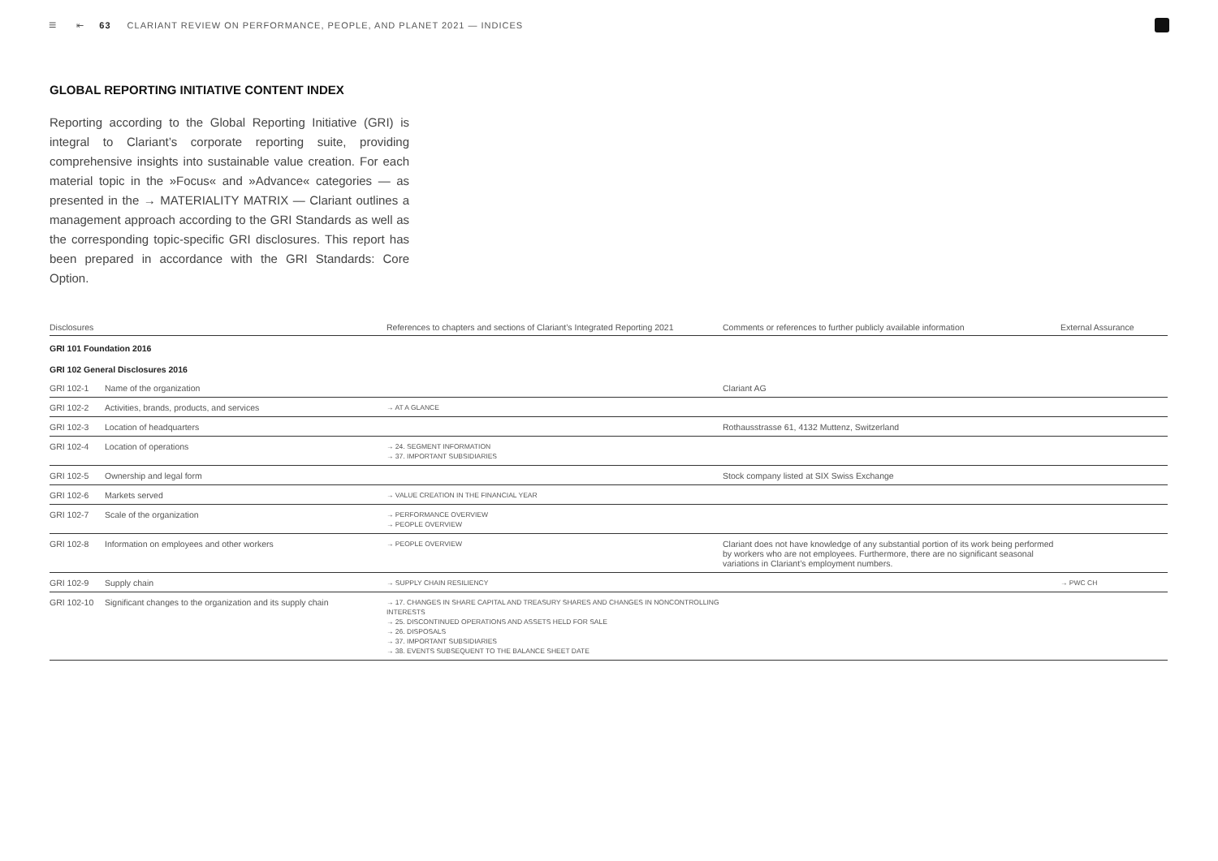≡ ⇤ 63 CLARIANT REVIEW ON PERFORMANCE, PEOPLE, AND PLANET 2021 — INDICES
GLOBAL REPORTING INITIATIVE CONTENT INDEX
Reporting according to the Global Reporting Initiative (GRI) is integral to Clariant’s corporate reporting suite, providing comprehensive insights into sustainable value creation. For each material topic in the »Focus« and »Advance« categories — as presented in the → MATERIALITY MATRIX — Clariant outlines a management approach according to the GRI Standards as well as the corresponding topic-specific GRI disclosures. This report has been prepared in accordance with the GRI Standards: Core Option.
| Disclosures | | References to chapters and sections of Clariant’s Integrated Reporting 2021 | Comments or references to further publicly available information | External Assurance |
| --- | --- | --- | --- | --- |
| GRI 101 Foundation 2016 | | | | |
| GRI 102 General Disclosures 2016 | | | | |
| GRI 102-1 | Name of the organization | | Clariant AG | |
| GRI 102-2 | Activities, brands, products, and services | → AT A GLANCE | | |
| GRI 102-3 | Location of headquarters | | Rothausstrasse 61, 4132 Muttenz, Switzerland | |
| GRI 102-4 | Location of operations | → 24. SEGMENT INFORMATION → 37. IMPORTANT SUBSIDIARIES | | |
| GRI 102-5 | Ownership and legal form | | Stock company listed at SIX Swiss Exchange | |
| GRI 102-6 | Markets served | → VALUE CREATION IN THE FINANCIAL YEAR | | |
| GRI 102-7 | Scale of the organization | → PERFORMANCE OVERVIEW → PEOPLE OVERVIEW | | |
| GRI 102-8 | Information on employees and other workers | → PEOPLE OVERVIEW | Clariant does not have knowledge of any substantial portion of its work being performed by workers who are not employees. Furthermore, there are no significant seasonal variations in Clariant’s employment numbers. | |
| GRI 102-9 | Supply chain | → SUPPLY CHAIN RESILIENCY | | → PWC CH |
| GRI 102-10 | Significant changes to the organization and its supply chain | → 17. CHANGES IN SHARE CAPITAL AND TREASURY SHARES AND CHANGES IN NONCONTROLLING INTERESTS → 25. DISCONTINUED OPERATIONS AND ASSETS HELD FOR SALE → 26. DISPOSALS → 37. IMPORTANT SUBSIDIARIES → 38. EVENTS SUBSEQUENT TO THE BALANCE SHEET DATE | | |